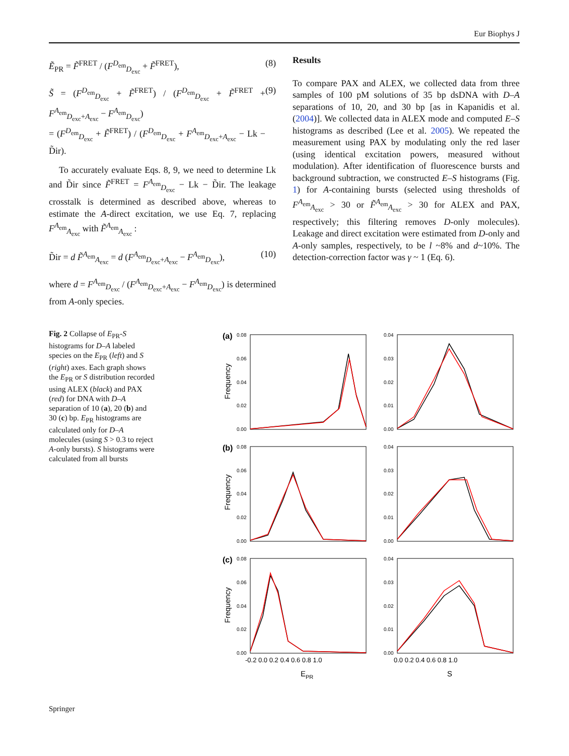Eur Biophys J
Ẽ<sub>PR</sub> = F̃<sup>FRET</sup> / (F<sup>D<sub>em</sub></sup><sub>D<sub>exc</sub></sub> + F̃<sup>FRET</sup>), (8)
S̃ = (F<sup>D<sub>em</sub></sup><sub>D<sub>exc</sub></sub> + F̃<sup>FRET</sup>) / (F<sup>D<sub>em</sub></sup><sub>D<sub>exc</sub></sub> + F̃<sup>FRET</sup> + F<sup>A<sub>em</sub></sup><sub>D<sub>exc</sub>+A<sub>exc</sub></sub> − F<sup>A<sub>em</sub></sup><sub>D<sub>exc</sub></sub>)
= (F<sup>D<sub>em</sub></sup><sub>D<sub>exc</sub></sub> + F̃<sup>FRET</sup>) / (F<sup>D<sub>em</sub></sup><sub>D<sub>exc</sub></sub> + F<sup>A<sub>em</sub></sup><sub>D<sub>exc</sub>+A<sub>exc</sub></sub> − Lk − D̃ir). (9)
To accurately evaluate Eqs. 8, 9, we need to determine Lk and D̃ir since F̃<sup>FRET</sup> = F<sup>A<sub>em</sub></sup><sub>D<sub>exc</sub></sub> − Lk − D̃ir. The leakage crosstalk is determined as described above, whereas to estimate the A-direct excitation, we use Eq. 7, replacing F<sup>A<sub>em</sub></sup><sub>A<sub>exc</sub></sub> with F̃<sup>A<sub>em</sub></sup><sub>A<sub>exc</sub></sub> :
D̃ir = d F̃<sup>A<sub>em</sub></sup><sub>A<sub>exc</sub></sub> = d (F<sup>A<sub>em</sub></sup><sub>D<sub>exc</sub>+A<sub>exc</sub></sub> − F<sup>A<sub>em</sub></sup><sub>D<sub>exc</sub></sub>), (10)
where d = F<sup>A<sub>em</sub></sup><sub>D<sub>exc</sub></sub> / (F<sup>A<sub>em</sub></sup><sub>D<sub>exc</sub>+A<sub>exc</sub></sub> − F<sup>A<sub>em</sub></sup><sub>D<sub>exc</sub></sub>) is determined from A-only species.
Results
To compare PAX and ALEX, we collected data from three samples of 100 pM solutions of 35 bp dsDNA with D–A separations of 10, 20, and 30 bp [as in Kapanidis et al. (2004)]. We collected data in ALEX mode and computed E–S histograms as described (Lee et al. 2005). We repeated the measurement using PAX by modulating only the red laser (using identical excitation powers, measured without modulation). After identification of fluorescence bursts and background subtraction, we constructed E–S histograms (Fig. 1) for A-containing bursts (selected using thresholds of F<sup>A<sub>em</sub></sup><sub>A<sub>exc</sub></sub> > 30 or F̃<sup>A<sub>em</sub></sup><sub>A<sub>exc</sub></sub> > 30 for ALEX and PAX, respectively; this filtering removes D-only molecules). Leakage and direct excitation were estimated from D-only and A-only samples, respectively, to be l ~8% and d~10%. The detection-correction factor was γ ~ 1 (Eq. 6).
Fig. 2 Collapse of E<sub>PR</sub>-S histograms for D–A labeled species on the E<sub>PR</sub> (left) and S (right) axes. Each graph shows the E<sub>PR</sub> or S distribution recorded using ALEX (black) and PAX (red) for DNA with D–A separation of 10 (a), 20 (b) and 30 (c) bp. E<sub>PR</sub> histograms are calculated only for D–A molecules (using S > 0.3 to reject A-only bursts). S histograms were calculated from all bursts
(a)
(b)
(c)
0.08
0.06
0.04
0.02
0.00
0.04
0.03
0.02
0.01
0.00
0.08
0.06
0.04
0.02
0.00
0.04
0.03
0.02
0.01
0.00
0.08
0.06
0.04
0.02
0.00
0.04
0.03
0.02
0.01
0.00
Frequency
Frequency
Frequency
-0.2 0.0 0.2 0.4 0.6 0.8 1.0
0.0 0.2 0.4 0.6 0.8 1.0
EPR
S
Springer